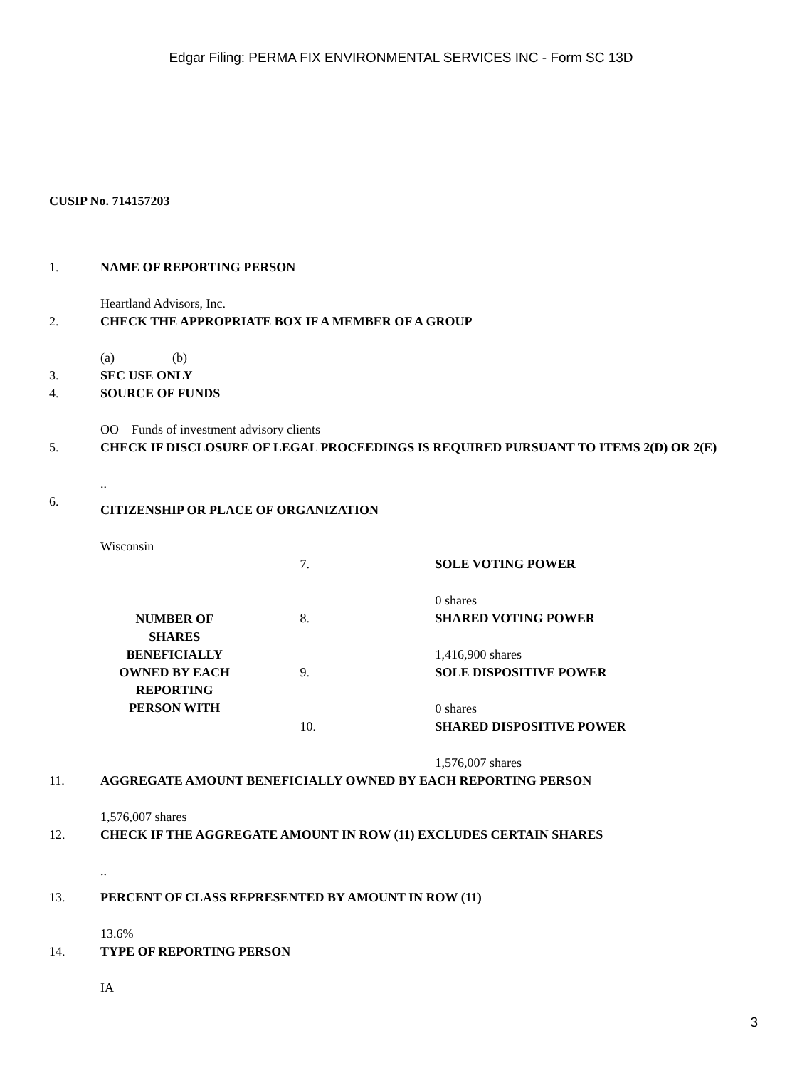Edgar Filing: PERMA FIX ENVIRONMENTAL SERVICES INC - Form SC 13D
CUSIP No. 714157203
| 1. | NAME OF REPORTING PERSON Heartland Advisors, Inc. | | |
| 2. | CHECK THE APPROPRIATE BOX IF A MEMBER OF A GROUP (a) (b) | | |
| 3. | SEC USE ONLY | | |
| 4. | SOURCE OF FUNDS OO Funds of investment advisory clients | | |
| 5. | CHECK IF DISCLOSURE OF LEGAL PROCEEDINGS IS REQUIRED PURSUANT TO ITEMS 2(D) OR 2(E) .. | | |
| 6. | CITIZENSHIP OR PLACE OF ORGANIZATION Wisconsin | | |
| NUMBER OF SHARES BENEFICIALLY OWNED BY EACH REPORTING PERSON WITH | | 7. | SOLE VOTING POWER 0 shares |
| | | 8. | SHARED VOTING POWER 1,416,900 shares |
| | | 9. | SOLE DISPOSITIVE POWER 0 shares |
| | | 10. | SHARED DISPOSITIVE POWER 1,576,007 shares |
| 11. | AGGREGATE AMOUNT BENEFICIALLY OWNED BY EACH REPORTING PERSON 1,576,007 shares | | |
| 12. | CHECK IF THE AGGREGATE AMOUNT IN ROW (11) EXCLUDES CERTAIN SHARES .. | | |
| 13. | PERCENT OF CLASS REPRESENTED BY AMOUNT IN ROW (11) 13.6% | | |
| 14. | TYPE OF REPORTING PERSON IA | | |
3